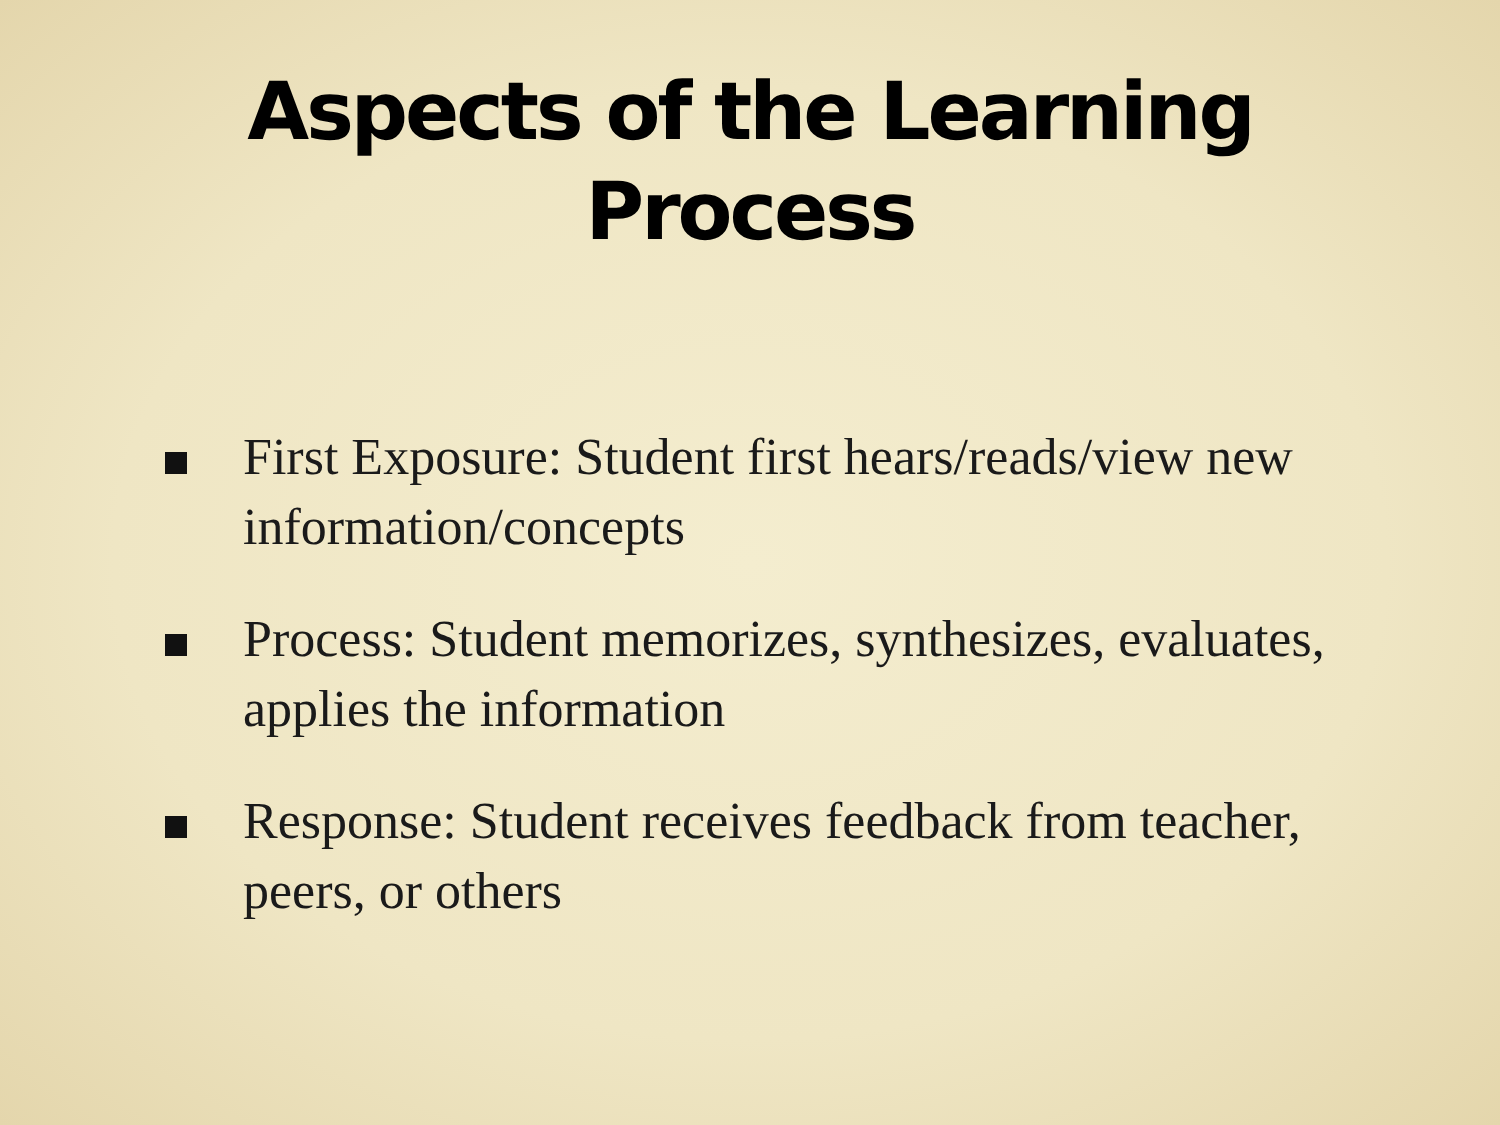Aspects of the Learning
Process
First Exposure: Student first hears/reads/view new information/concepts
Process: Student memorizes, synthesizes, evaluates, applies the information
Response: Student receives feedback from teacher, peers, or others